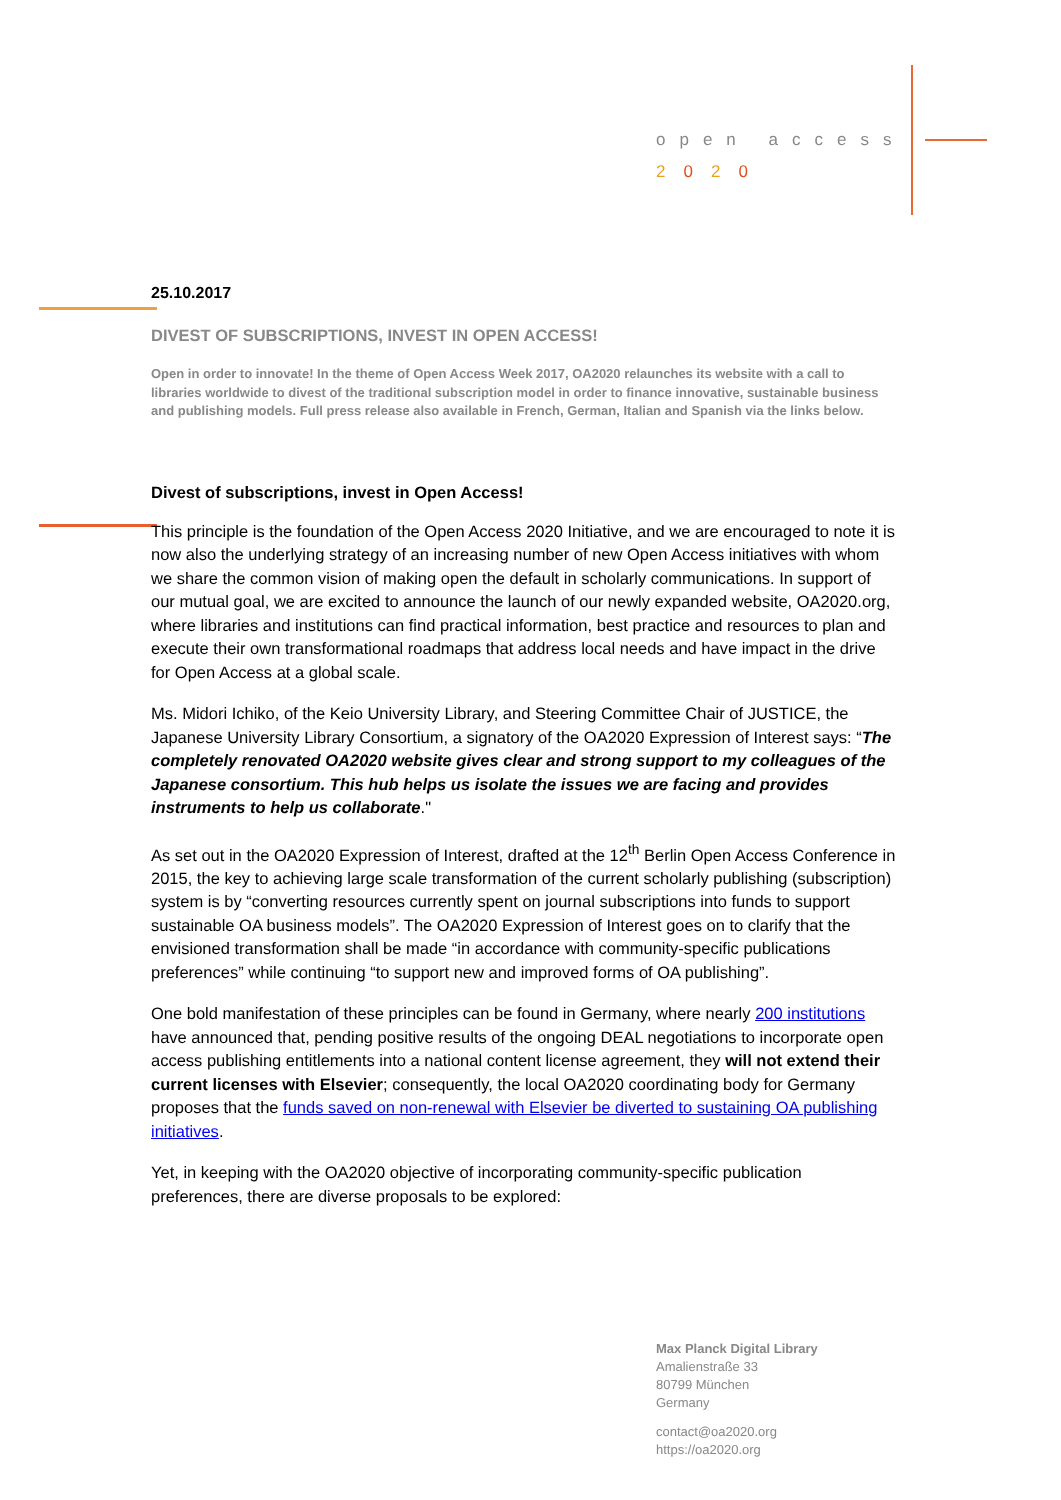open access
2020
25.10.2017
DIVEST OF SUBSCRIPTIONS, INVEST IN OPEN ACCESS!
Open in order to innovate! In the theme of Open Access Week 2017, OA2020 relaunches its website with a call to libraries worldwide to divest of the traditional subscription model in order to finance innovative, sustainable business and publishing models. Full press release also available in French, German, Italian and Spanish via the links below.
Divest of subscriptions, invest in Open Access!
This principle is the foundation of the Open Access 2020 Initiative, and we are encouraged to note it is now also the underlying strategy of an increasing number of new Open Access initiatives with whom we share the common vision of making open the default in scholarly communications. In support of our mutual goal, we are excited to announce the launch of our newly expanded website, OA2020.org, where libraries and institutions can find practical information, best practice and resources to plan and execute their own transformational roadmaps that address local needs and have impact in the drive for Open Access at a global scale.
Ms. Midori Ichiko, of the Keio University Library, and Steering Committee Chair of JUSTICE, the Japanese University Library Consortium, a signatory of the OA2020 Expression of Interest says: “The completely renovated OA2020 website gives clear and strong support to my colleagues of the Japanese consortium. This hub helps us isolate the issues we are facing and provides instruments to help us collaborate."
As set out in the OA2020 Expression of Interest, drafted at the 12<sup>th</sup> Berlin Open Access Conference in 2015, the key to achieving large scale transformation of the current scholarly publishing (subscription) system is by “converting resources currently spent on journal subscriptions into funds to support sustainable OA business models”. The OA2020 Expression of Interest goes on to clarify that the envisioned transformation shall be made “in accordance with community-specific publications preferences” while continuing “to support new and improved forms of OA publishing”.
One bold manifestation of these principles can be found in Germany, where nearly 200 institutions have announced that, pending positive results of the ongoing DEAL negotiations to incorporate open access publishing entitlements into a national content license agreement, they will not extend their current licenses with Elsevier; consequently, the local OA2020 coordinating body for Germany proposes that the funds saved on non-renewal with Elsevier be diverted to sustaining OA publishing initiatives.
Yet, in keeping with the OA2020 objective of incorporating community-specific publication preferences, there are diverse proposals to be explored:
Max Planck Digital Library
Amalienstraße 33
80799 München
Germany
contact@oa2020.org
https://oa2020.org